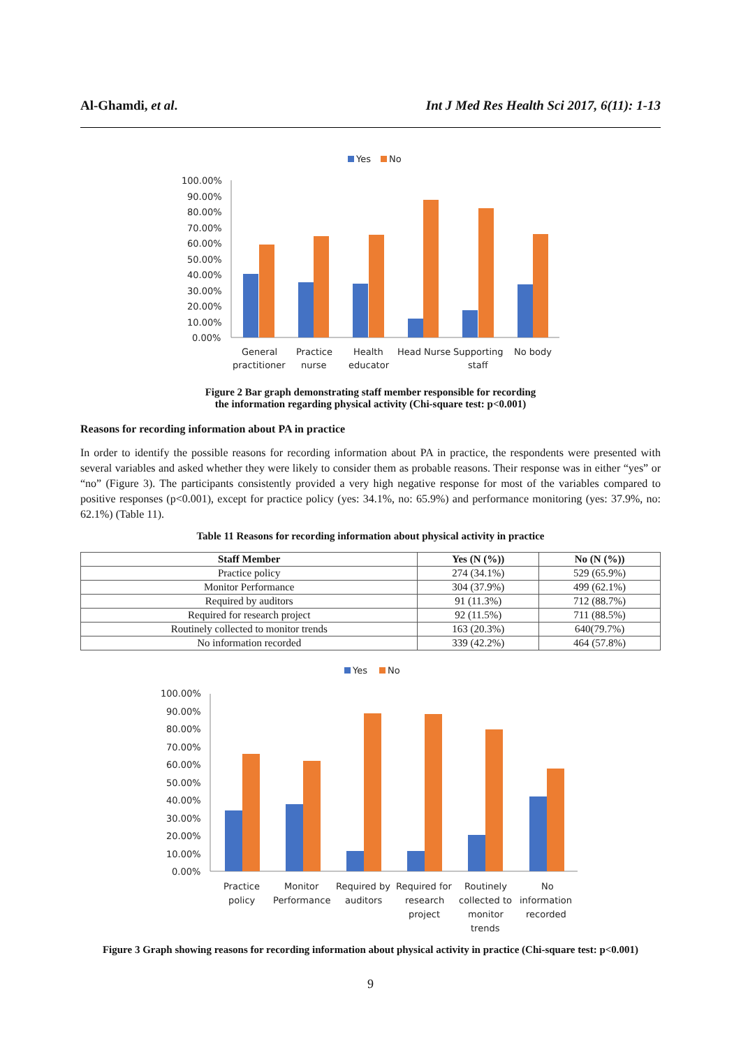Al-Ghamdi, et al. Int J Med Res Health Sci 2017, 6(11): 1-13
Yes
No
100.00%
90.00%
80.00%
70.00%
60.00%
50.00%
40.00%
30.00%
20.00%
10.00%
0.00%
General
practitioner
Practice
nurse
Health
educator
Head Nurse
Supporting
staff
No body
Figure 2 Bar graph demonstrating staff member responsible for recording
the information regarding physical activity (Chi-square test: p<0.001)
Reasons for recording information about PA in practice
In order to identify the possible reasons for recording information about PA in practice, the respondents were presented with several variables and asked whether they were likely to consider them as probable reasons. Their response was in either “yes” or “no” (Figure 3). The participants consistently provided a very high negative response for most of the variables compared to positive responses (p<0.001), except for practice policy (yes: 34.1%, no: 65.9%) and performance monitoring (yes: 37.9%, no: 62.1%) (Table 11).
Table 11 Reasons for recording information about physical activity in practice
| Staff Member | Yes (N (%)) | No (N (%)) |
| --- | --- | --- |
| Practice policy | 274 (34.1%) | 529 (65.9%) |
| Monitor Performance | 304 (37.9%) | 499 (62.1%) |
| Required by auditors | 91 (11.3%) | 712 (88.7%) |
| Required for research project | 92 (11.5%) | 711 (88.5%) |
| Routinely collected to monitor trends | 163 (20.3%) | 640(79.7%) |
| No information recorded | 339 (42.2%) | 464 (57.8%) |
Yes
No
100.00%
90.00%
80.00%
70.00%
60.00%
50.00%
40.00%
30.00%
20.00%
10.00%
0.00%
Practice
policy
Monitor
Performance
Required by
auditors
Required for
research
project
Routinely
collected to
monitor
trends
No
information
recorded
Figure 3 Graph showing reasons for recording information about physical activity in practice (Chi-square test: p<0.001)
9